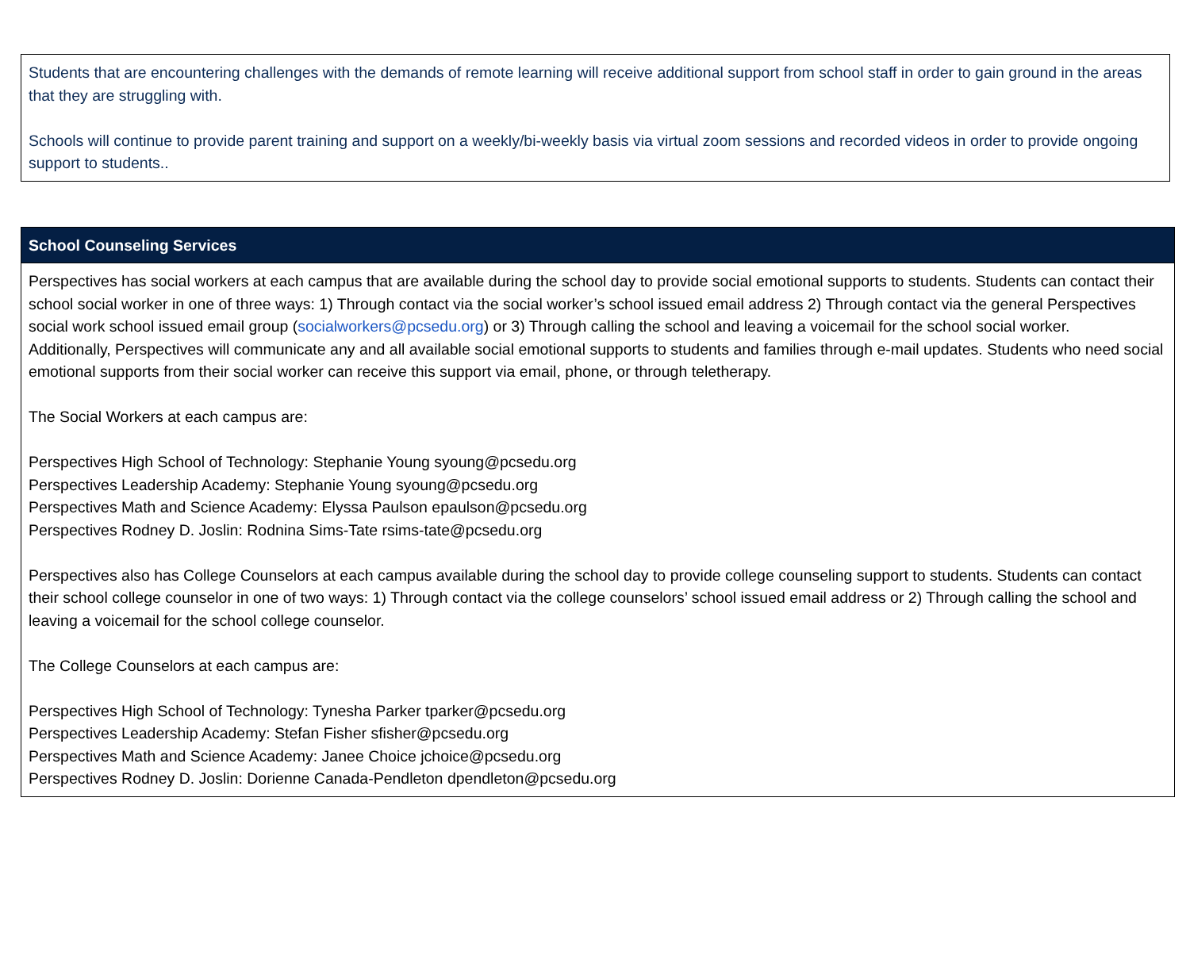Students that are encountering challenges with the demands of remote learning will receive additional support from school staff in order to gain ground in the areas that they are struggling with.
Schools will continue to provide parent training and support on a weekly/bi-weekly basis via virtual zoom sessions and recorded videos in order to provide ongoing support to students..
| School Counseling Services |
| --- |
| Perspectives has social workers at each campus that are available during the school day to provide social emotional supports to students. Students can contact their school social worker in one of three ways: 1) Through contact via the social worker’s school issued email address 2) Through contact via the general Perspectives social work school issued email group ( socialworkers@pcsedu.org ) or 3) Through calling the school and leaving a voicemail for the school social worker. Additionally, Perspectives will communicate any and all available social emotional supports to students and families through e-mail updates. Students who need social emotional supports from their social worker can receive this support via email, phone, or through teletherapy. The Social Workers at each campus are: Perspectives High School of Technology: Stephanie Young syoung@pcsedu.org Perspectives Leadership Academy: Stephanie Young syoung@pcsedu.org Perspectives Math and Science Academy: Elyssa Paulson epaulson@pcsedu.org Perspectives Rodney D. Joslin: Rodnina Sims-Tate rsims-tate@pcsedu.org Perspectives also has College Counselors at each campus available during the school day to provide college counseling support to students. Students can contact their school college counselor in one of two ways: 1) Through contact via the college counselors’ school issued email address or 2) Through calling the school and leaving a voicemail for the school college counselor. The College Counselors at each campus are: Perspectives High School of Technology: Tynesha Parker tparker@pcsedu.org Perspectives Leadership Academy: Stefan Fisher sfisher@pcsedu.org Perspectives Math and Science Academy: Janee Choice jchoice@pcsedu.org Perspectives Rodney D. Joslin: Dorienne Canada-Pendleton dpendleton@pcsedu.org |